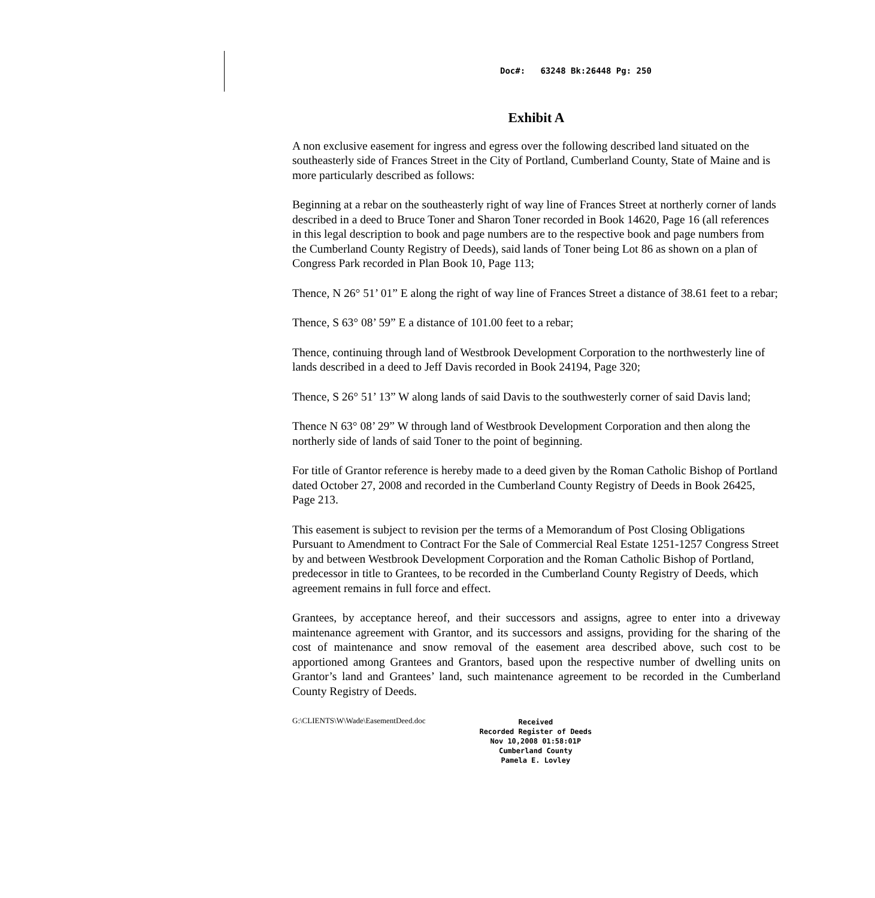Doc#: 63248 Bk:26448 Pg: 250
Exhibit A
A non exclusive easement for ingress and egress over the following described land situated on the southeasterly side of Frances Street in the City of Portland, Cumberland County, State of Maine and is more particularly described as follows:
Beginning at a rebar on the southeasterly right of way line of Frances Street at northerly corner of lands described in a deed to Bruce Toner and Sharon Toner recorded in Book 14620, Page 16 (all references in this legal description to book and page numbers are to the respective book and page numbers from the Cumberland County Registry of Deeds), said lands of Toner being Lot 86 as shown on a plan of Congress Park recorded in Plan Book 10, Page 113;
Thence, N 26° 51’ 01” E along the right of way line of Frances Street a distance of 38.61 feet to a rebar;
Thence, S 63° 08’ 59” E a distance of 101.00 feet to a rebar;
Thence, continuing through land of Westbrook Development Corporation to the northwesterly line of lands described in a deed to Jeff Davis recorded in Book 24194, Page 320;
Thence, S 26° 51’ 13” W along lands of said Davis to the southwesterly corner of said Davis land;
Thence N 63° 08’ 29” W through land of Westbrook Development Corporation and then along the northerly side of lands of said Toner to the point of beginning.
For title of Grantor reference is hereby made to a deed given by the Roman Catholic Bishop of Portland dated October 27, 2008 and recorded in the Cumberland County Registry of Deeds in Book 26425, Page 213.
This easement is subject to revision per the terms of a Memorandum of Post Closing Obligations Pursuant to Amendment to Contract For the Sale of Commercial Real Estate 1251-1257 Congress Street by and between Westbrook Development Corporation and the Roman Catholic Bishop of Portland, predecessor in title to Grantees, to be recorded in the Cumberland County Registry of Deeds, which agreement remains in full force and effect.
Grantees, by acceptance hereof, and their successors and assigns, agree to enter into a driveway maintenance agreement with Grantor, and its successors and assigns, providing for the sharing of the cost of maintenance and snow removal of the easement area described above, such cost to be apportioned among Grantees and Grantors, based upon the respective number of dwelling units on Grantor’s land and Grantees’ land, such maintenance agreement to be recorded in the Cumberland County Registry of Deeds.
G:\CLIENTS\W\Wade\EasementDeed.doc
Received
Recorded Register of Deeds
Nov 10,2008 01:58:01P
Cumberland County
Pamela E. Lovley